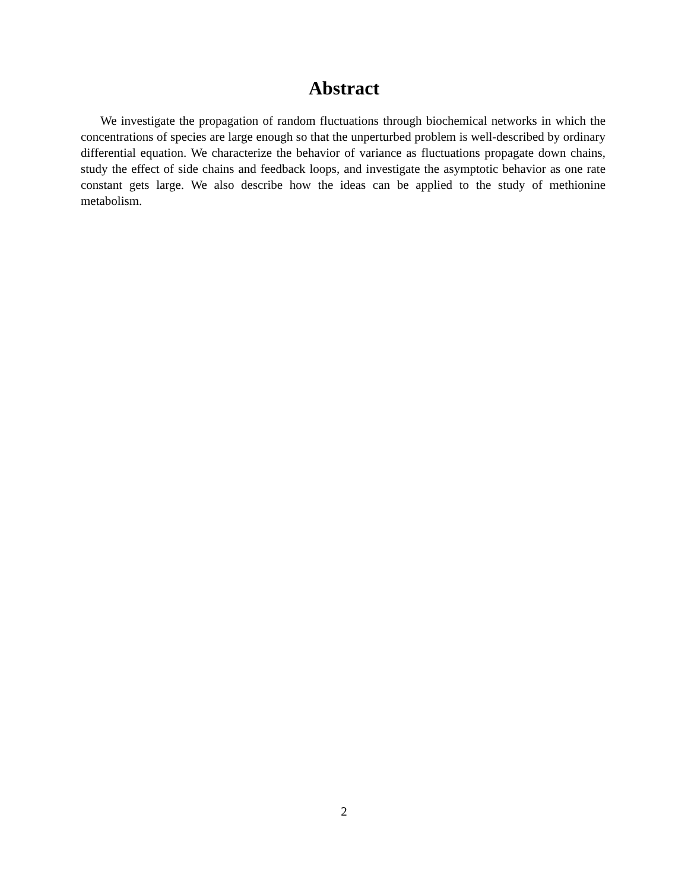Abstract
We investigate the propagation of random fluctuations through biochemical networks in which the concentrations of species are large enough so that the unperturbed problem is well-described by ordinary differential equation. We characterize the behavior of variance as fluctuations propagate down chains, study the effect of side chains and feedback loops, and investigate the asymptotic behavior as one rate constant gets large. We also describe how the ideas can be applied to the study of methionine metabolism.
2